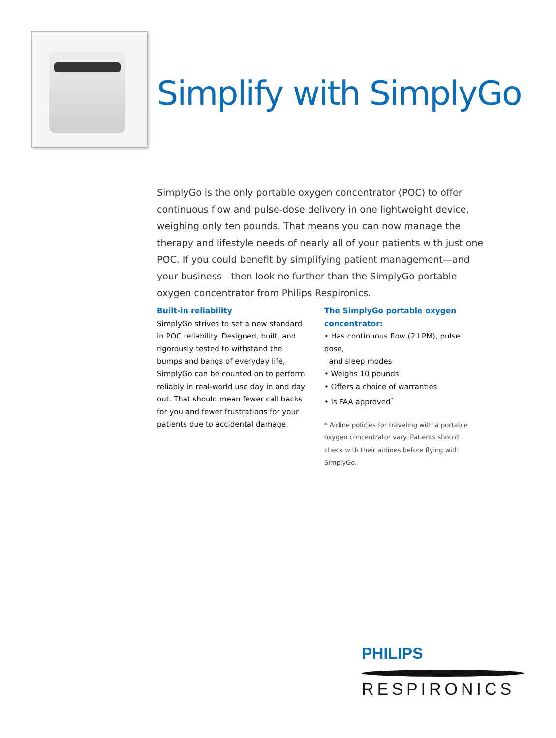Simplify with SimplyGo
SimplyGo is the only portable oxygen concentrator (POC) to offer continuous flow and pulse-dose delivery in one lightweight device, weighing only ten pounds. That means you can now manage the therapy and lifestyle needs of nearly all of your patients with just one POC. If you could benefit by simplifying patient management—and your business—then look no further than the SimplyGo portable oxygen concentrator from Philips Respironics.
Built-in reliability
SimplyGo strives to set a new standard in POC reliability. Designed, built, and rigorously tested to withstand the bumps and bangs of everyday life, SimplyGo can be counted on to perform reliably in real-world use day in and day out. That should mean fewer call backs for you and fewer frustrations for your patients due to accidental damage.
The SimplyGo portable oxygen concentrator:
• Has continuous flow (2 LPM), pulse dose,
and sleep modes
• Weighs 10 pounds
• Offers a choice of warranties
• Is FAA approved<sup>*</sup>
* Airline policies for traveling with a portable oxygen concentrator vary. Patients should check with their airlines before flying with SimplyGo.
PHILIPS
RESPIRONICS